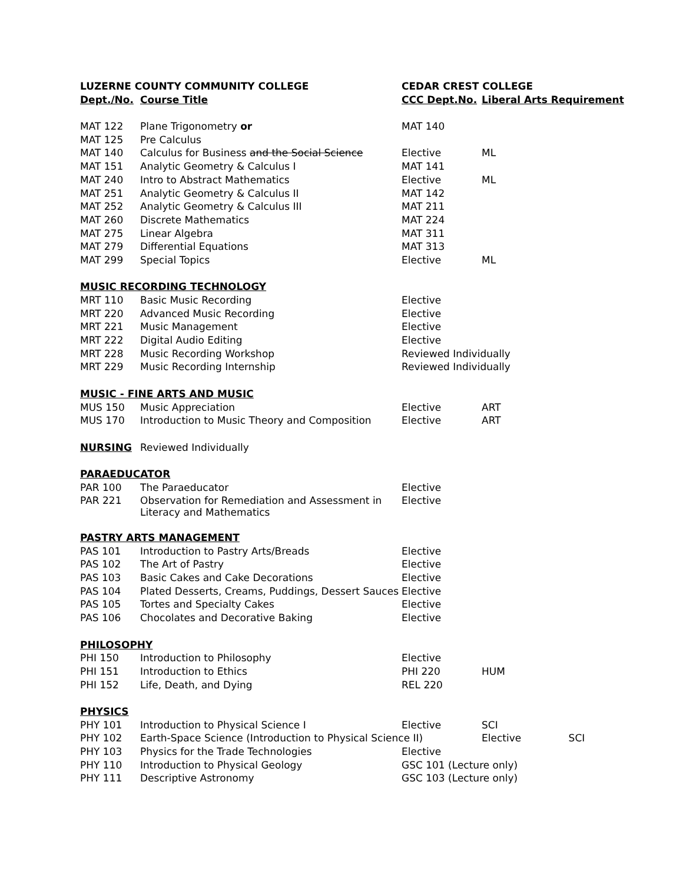| LUZERNE COUNTY COMMUNITY COLLEGE | | CEDAR CREST COLLEGE | |
| --- | --- | --- | --- |
| Dept./No. | Course Title | CCC Dept.No. | Liberal Arts Requirement |
| MAT 122 | Plane Trigonometry or | MAT 140 | |
| MAT 125 | Pre Calculus | | |
| MAT 140 | Calculus for Business and the Social Science | Elective | ML |
| MAT 151 | Analytic Geometry & Calculus I | MAT 141 | |
| MAT 240 | Intro to Abstract Mathematics | Elective | ML |
| MAT 251 | Analytic Geometry & Calculus II | MAT 142 | |
| MAT 252 | Analytic Geometry & Calculus III | MAT 211 | |
| MAT 260 | Discrete Mathematics | MAT 224 | |
| MAT 275 | Linear Algebra | MAT 311 | |
| MAT 279 | Differential Equations | MAT 313 | |
| MAT 299 | Special Topics | Elective | ML |
| MUSIC RECORDING TECHNOLOGY | | | |
| MRT 110 | Basic Music Recording | Elective | |
| MRT 220 | Advanced Music Recording | Elective | |
| MRT 221 | Music Management | Elective | |
| MRT 222 | Digital Audio Editing | Elective | |
| MRT 228 | Music Recording Workshop | Reviewed Individually | |
| MRT 229 | Music Recording Internship | Reviewed Individually | |
| MUSIC - FINE ARTS AND MUSIC | | | |
| MUS 150 | Music Appreciation | Elective | ART |
| MUS 170 | Introduction to Music Theory and Composition | Elective | ART |
| NURSING | Reviewed Individually | | |
| PARAEDUCATOR | | | |
| PAR 100 | The Paraeducator | Elective | |
| PAR 221 | Observation for Remediation and Assessment in Literacy and Mathematics | Elective | |
| PASTRY ARTS MANAGEMENT | | | |
| PAS 101 | Introduction to Pastry Arts/Breads | Elective | |
| PAS 102 | The Art of Pastry | Elective | |
| PAS 103 | Basic Cakes and Cake Decorations | Elective | |
| PAS 104 | Plated Desserts, Creams, Puddings, Dessert Sauces | Elective | |
| PAS 105 | Tortes and Specialty Cakes | Elective | |
| PAS 106 | Chocolates and Decorative Baking | Elective | |
| PHILOSOPHY | | | |
| PHI 150 | Introduction to Philosophy | Elective | |
| PHI 151 | Introduction to Ethics | PHI 220 | HUM |
| PHI 152 | Life, Death, and Dying | REL 220 | |
| PHYSICS | | | |
| PHY 101 | Introduction to Physical Science I | Elective | SCI |
| PHY 102 | Earth-Space Science (Introduction to Physical Science II) | | Elective SCI |
| PHY 103 | Physics for the Trade Technologies | Elective | |
| PHY 110 | Introduction to Physical Geology | GSC 101 (Lecture only) | |
| PHY 111 | Descriptive Astronomy | GSC 103 (Lecture only) | |